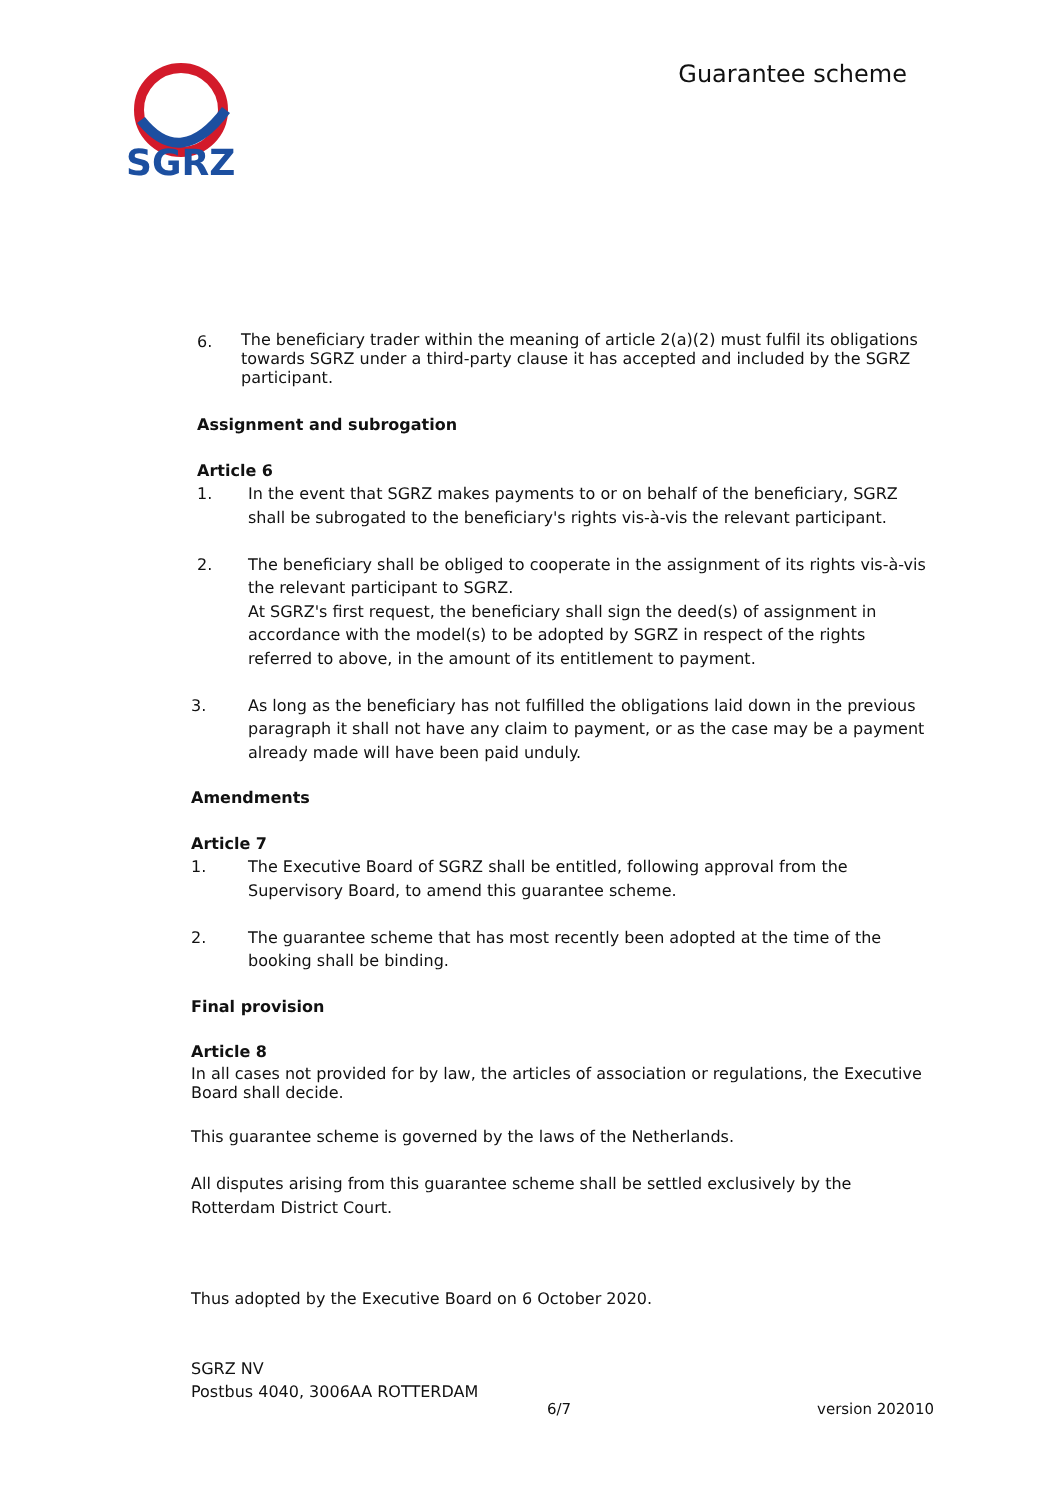SGRZ
Guarantee scheme
6.
The beneficiary trader within the meaning of article 2(a)(2) must fulfil its obligations towards SGRZ under a third-party clause it has accepted and included by the SGRZ participant.
Assignment and subrogation
Article 6
1. In the event that SGRZ makes payments to or on behalf of the beneficiary, SGRZ shall be subrogated to the beneficiary's rights vis-à-vis the relevant participant.
2. The beneficiary shall be obliged to cooperate in the assignment of its rights vis-à-vis the relevant participant to SGRZ.
At SGRZ's first request, the beneficiary shall sign the deed(s) of assignment in accordance with the model(s) to be adopted by SGRZ in respect of the rights referred to above, in the amount of its entitlement to payment.
3. As long as the beneficiary has not fulfilled the obligations laid down in the previous paragraph it shall not have any claim to payment, or as the case may be a payment already made will have been paid unduly.
Amendments
Article 7
1. The Executive Board of SGRZ shall be entitled, following approval from the Supervisory Board, to amend this guarantee scheme.
2. The guarantee scheme that has most recently been adopted at the time of the booking shall be binding.
Final provision
Article 8
In all cases not provided for by law, the articles of association or regulations, the Executive Board shall decide.
This guarantee scheme is governed by the laws of the Netherlands.
All disputes arising from this guarantee scheme shall be settled exclusively by the Rotterdam District Court.
Thus adopted by the Executive Board on 6 October 2020.
SGRZ NV
Postbus 4040, 3006AA ROTTERDAM
6/7 version 202010